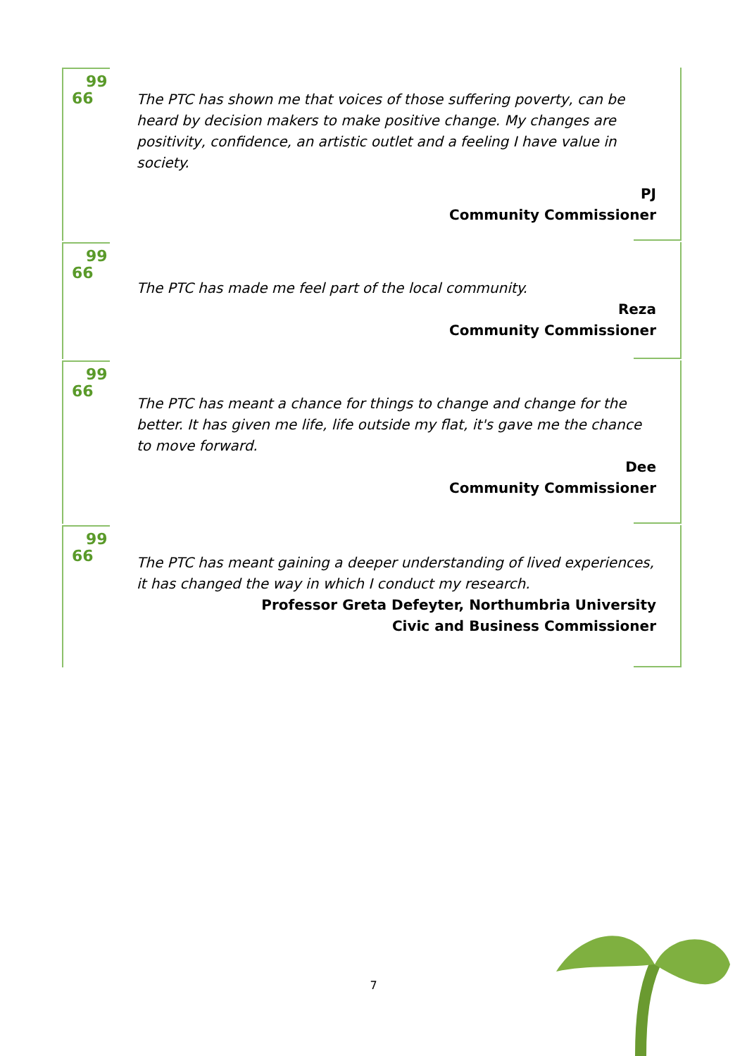99
66
The PTC has shown me that voices of those suffering poverty, can be heard by decision makers to make positive change. My changes are positivity, confidence, an artistic outlet and a feeling I have value in society.
PJ
Community Commissioner
99
66
The PTC has made me feel part of the local community.
Reza
Community Commissioner
99
66
The PTC has meant a chance for things to change and change for the better. It has given me life, life outside my flat, it's gave me the chance to move forward.
Dee
Community Commissioner
99
66
The PTC has meant gaining a deeper understanding of lived experiences, it has changed the way in which I conduct my research.
Professor Greta Defeyter, Northumbria University
Civic and Business Commissioner
7